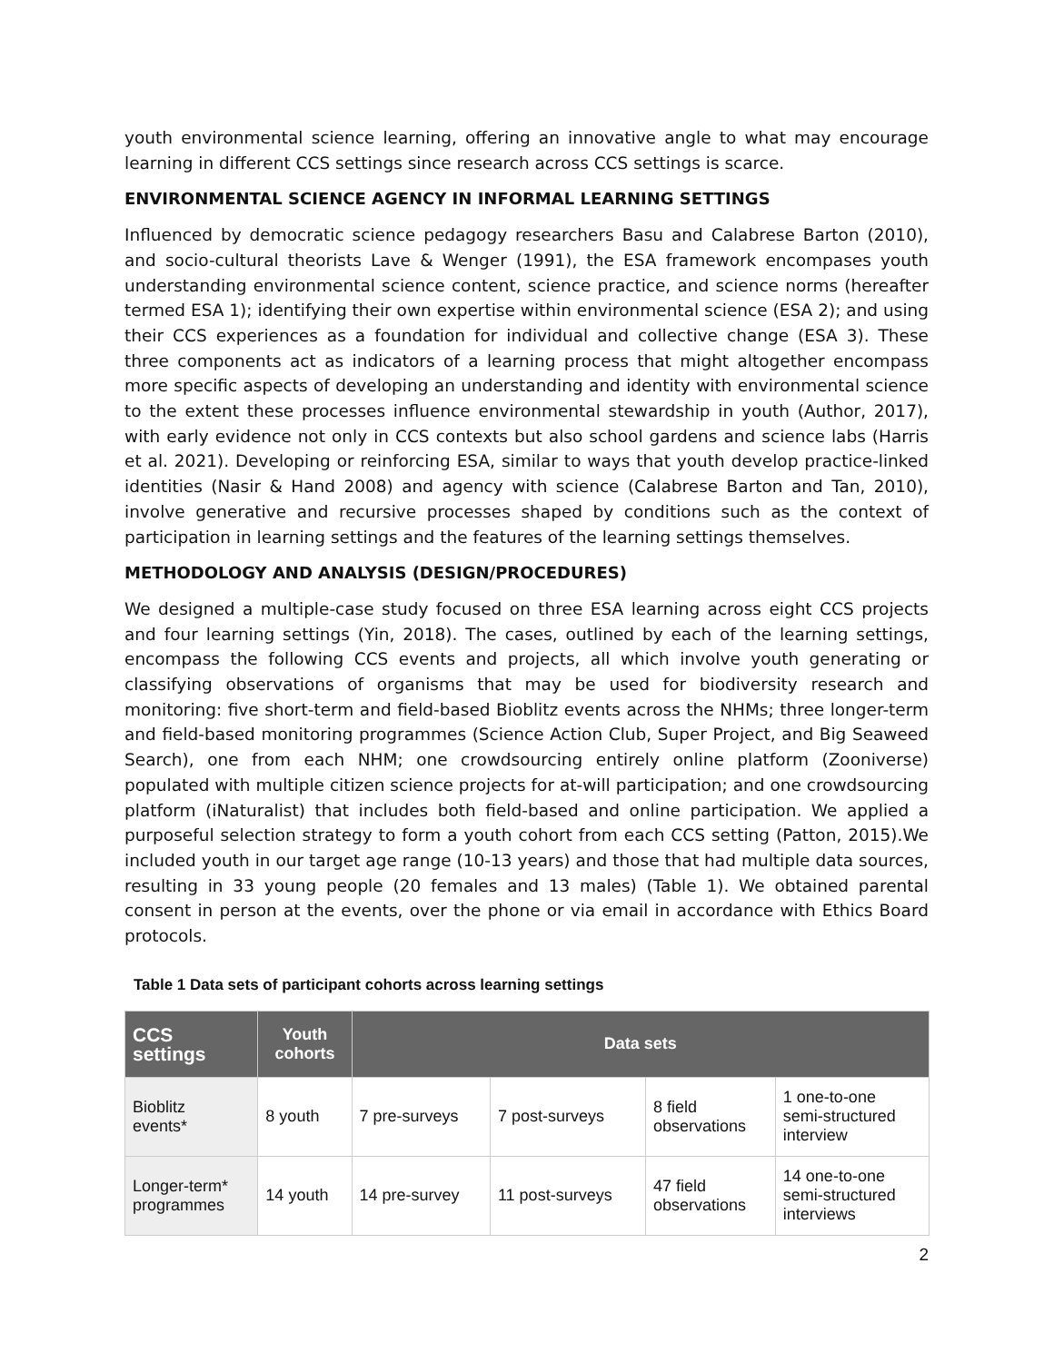youth environmental science learning, offering an innovative angle to what may encourage learning in different CCS settings since research across CCS settings is scarce.
ENVIRONMENTAL SCIENCE AGENCY IN INFORMAL LEARNING SETTINGS
Influenced by democratic science pedagogy researchers Basu and Calabrese Barton (2010), and socio-cultural theorists Lave & Wenger (1991), the ESA framework encompases youth understanding environmental science content, science practice, and science norms (hereafter termed ESA 1); identifying their own expertise within environmental science (ESA 2); and using their CCS experiences as a foundation for individual and collective change (ESA 3). These three components act as indicators of a learning process that might altogether encompass more specific aspects of developing an understanding and identity with environmental science to the extent these processes influence environmental stewardship in youth (Author, 2017), with early evidence not only in CCS contexts but also school gardens and science labs (Harris et al. 2021). Developing or reinforcing ESA, similar to ways that youth develop practice-linked identities (Nasir & Hand 2008) and agency with science (Calabrese Barton and Tan, 2010), involve generative and recursive processes shaped by conditions such as the context of participation in learning settings and the features of the learning settings themselves.
METHODOLOGY AND ANALYSIS (DESIGN/PROCEDURES)
We designed a multiple-case study focused on three ESA learning across eight CCS projects and four learning settings (Yin, 2018). The cases, outlined by each of the learning settings, encompass the following CCS events and projects, all which involve youth generating or classifying observations of organisms that may be used for biodiversity research and monitoring: five short-term and field-based Bioblitz events across the NHMs; three longer-term and field-based monitoring programmes (Science Action Club, Super Project, and Big Seaweed Search), one from each NHM; one crowdsourcing entirely online platform (Zooniverse) populated with multiple citizen science projects for at-will participation; and one crowdsourcing platform (iNaturalist) that includes both field-based and online participation. We applied a purposeful selection strategy to form a youth cohort from each CCS setting (Patton, 2015).We included youth in our target age range (10-13 years) and those that had multiple data sources, resulting in 33 young people (20 females and 13 males) (Table 1). We obtained parental consent in person at the events, over the phone or via email in accordance with Ethics Board protocols.
Table 1 Data sets of participant cohorts across learning settings
| CCS settings | Youth cohorts | Data sets | | | |
| --- | --- | --- | --- | --- | --- |
| Bioblitz events* | 8 youth | 7 pre-surveys | 7 post-surveys | 8 field observations | 1 one-to-one semi-structured interview |
| Longer-term* programmes | 14 youth | 14 pre-survey | 11 post-surveys | 47 field observations | 14 one-to-one semi-structured interviews |
2